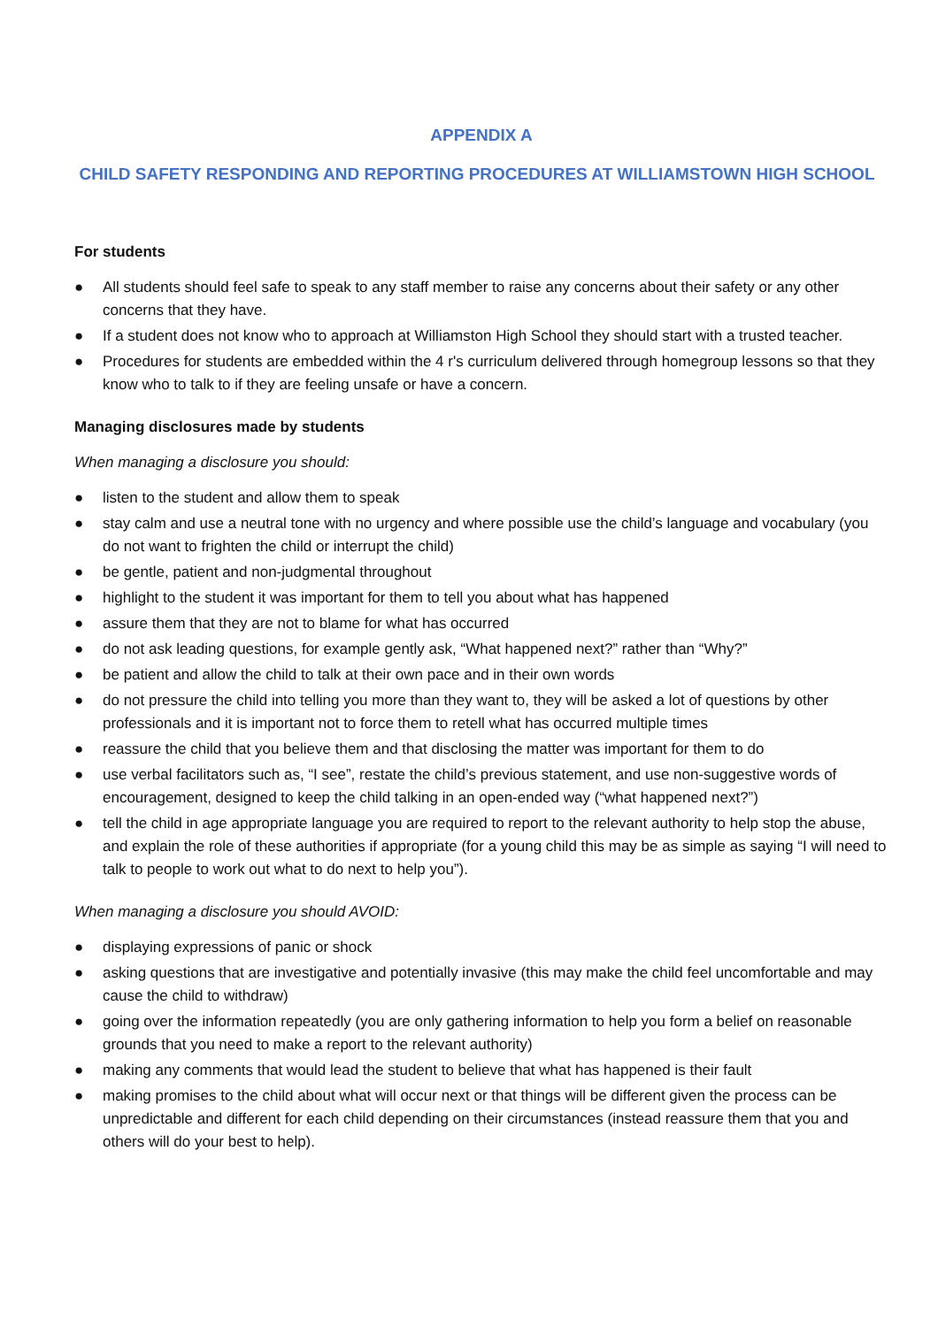APPENDIX A
CHILD SAFETY RESPONDING AND REPORTING PROCEDURES AT WILLIAMSTOWN HIGH SCHOOL
For students
● All students should feel safe to speak to any staff member to raise any concerns about their safety or any other concerns that they have.
● If a student does not know who to approach at Williamston High School they should start with a trusted teacher.
● Procedures for students are embedded within the 4 r's curriculum delivered through homegroup lessons so that they know who to talk to if they are feeling unsafe or have a concern.
Managing disclosures made by students
When managing a disclosure you should:
● listen to the student and allow them to speak
● stay calm and use a neutral tone with no urgency and where possible use the child’s language and vocabulary (you do not want to frighten the child or interrupt the child)
● be gentle, patient and non-judgmental throughout
● highlight to the student it was important for them to tell you about what has happened
● assure them that they are not to blame for what has occurred
● do not ask leading questions, for example gently ask, “What happened next?” rather than “Why?”
● be patient and allow the child to talk at their own pace and in their own words
● do not pressure the child into telling you more than they want to, they will be asked a lot of questions by other professionals and it is important not to force them to retell what has occurred multiple times
● reassure the child that you believe them and that disclosing the matter was important for them to do
● use verbal facilitators such as, “I see”, restate the child’s previous statement, and use non-suggestive words of encouragement, designed to keep the child talking in an open-ended way (“what happened next?”)
● tell the child in age appropriate language you are required to report to the relevant authority to help stop the abuse, and explain the role of these authorities if appropriate (for a young child this may be as simple as saying “I will need to talk to people to work out what to do next to help you”).
When managing a disclosure you should AVOID:
● displaying expressions of panic or shock
● asking questions that are investigative and potentially invasive (this may make the child feel uncomfortable and may cause the child to withdraw)
● going over the information repeatedly (you are only gathering information to help you form a belief on reasonable grounds that you need to make a report to the relevant authority)
● making any comments that would lead the student to believe that what has happened is their fault
● making promises to the child about what will occur next or that things will be different given the process can be unpredictable and different for each child depending on their circumstances (instead reassure them that you and others will do your best to help).